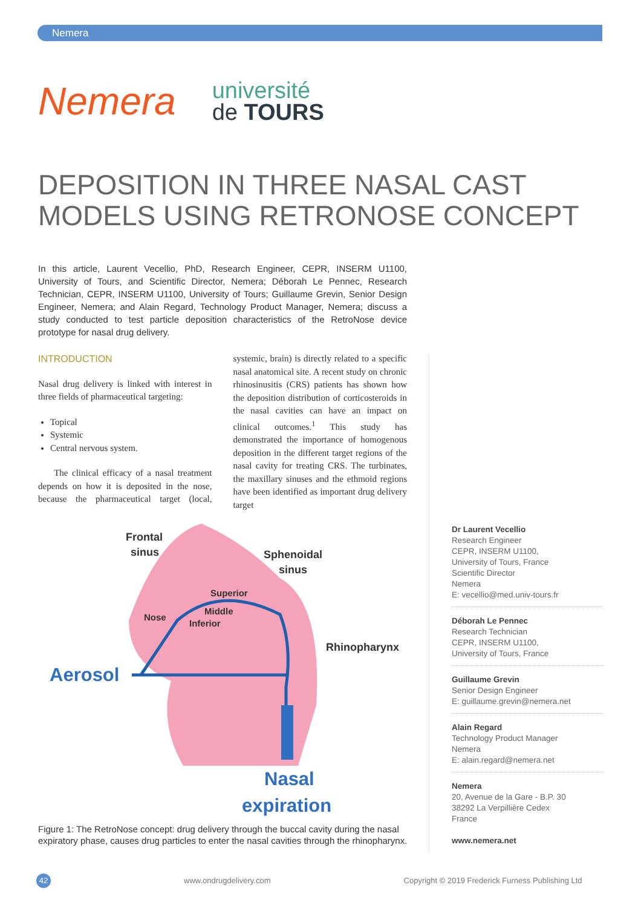Nemera
Nemera
université
de TOURS
DEPOSITION IN THREE NASAL CAST MODELS USING RETRONOSE CONCEPT
In this article, Laurent Vecellio, PhD, Research Engineer, CEPR, INSERM U1100, University of Tours, and Scientific Director, Nemera; Déborah Le Pennec, Research Technician, CEPR, INSERM U1100, University of Tours; Guillaume Grevin, Senior Design Engineer, Nemera; and Alain Regard, Technology Product Manager, Nemera; discuss a study conducted to test particle deposition characteristics of the RetroNose device prototype for nasal drug delivery.
INTRODUCTION
Nasal drug delivery is linked with interest in three fields of pharmaceutical targeting:
Topical
Systemic
Central nervous system.
The clinical efficacy of a nasal treatment depends on how it is deposited in the nose, because the pharmaceutical target (local, systemic, brain) is directly related to a specific nasal anatomical site. A recent study on chronic rhinosinusitis (CRS) patients has shown how the deposition distribution of corticosteroids in the nasal cavities can have an impact on clinical outcomes.<sup>1</sup> This study has demonstrated the importance of homogenous deposition in the different target regions of the nasal cavity for treating CRS. The turbinates, the maxillary sinuses and the ethmoid regions have been identified as important drug delivery target
Frontal
sinus
Sphenoidal
sinus
Rhinopharynx
Superior
Middle
Inferior
Nose
Aerosol
Nasal
expiration
Figure 1: The RetroNose concept: drug delivery through the buccal cavity during the nasal expiratory phase, causes drug particles to enter the nasal cavities through the rhinopharynx.
Dr Laurent Vecellio
Research Engineer
CEPR, INSERM U1100,
University of Tours, France
Scientific Director
Nemera
E: vecellio@med.univ-tours.fr
Déborah Le Pennec
Research Technician
CEPR, INSERM U1100,
University of Tours, France
Guillaume Grevin
Senior Design Engineer
E: guillaume.grevin@nemera.net
Alain Regard
Technology Product Manager
Nemera
E: alain.regard@nemera.net
Nemera
20, Avenue de la Gare - B.P. 30
38292 La Verpillière Cedex
France
www.nemera.net
42 www.ondrugdelivery.com Copyright © 2019 Frederick Furness Publishing Ltd